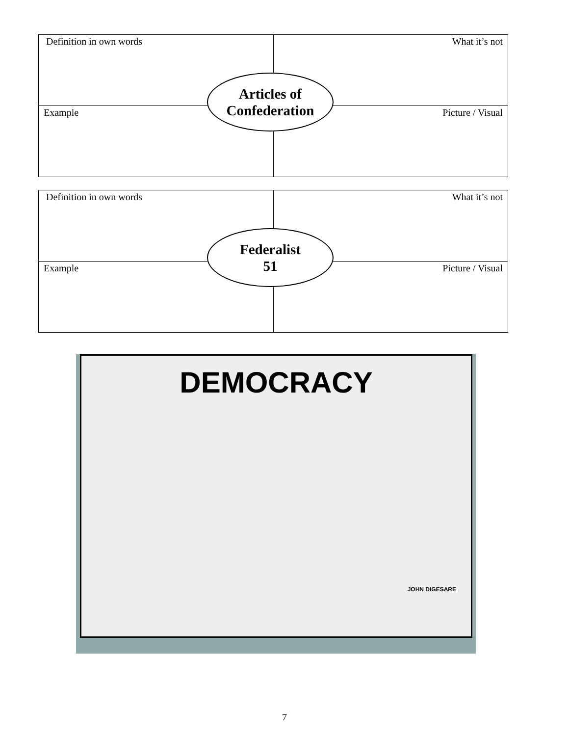| Definition in own words | What it’s not |
| Example | Picture / Visual |
Articles of
Confederation
| Definition in own words | What it’s not |
| Example | Picture / Visual |
Federalist
51
DEMOCRACY
JOHN DIGESARE
7